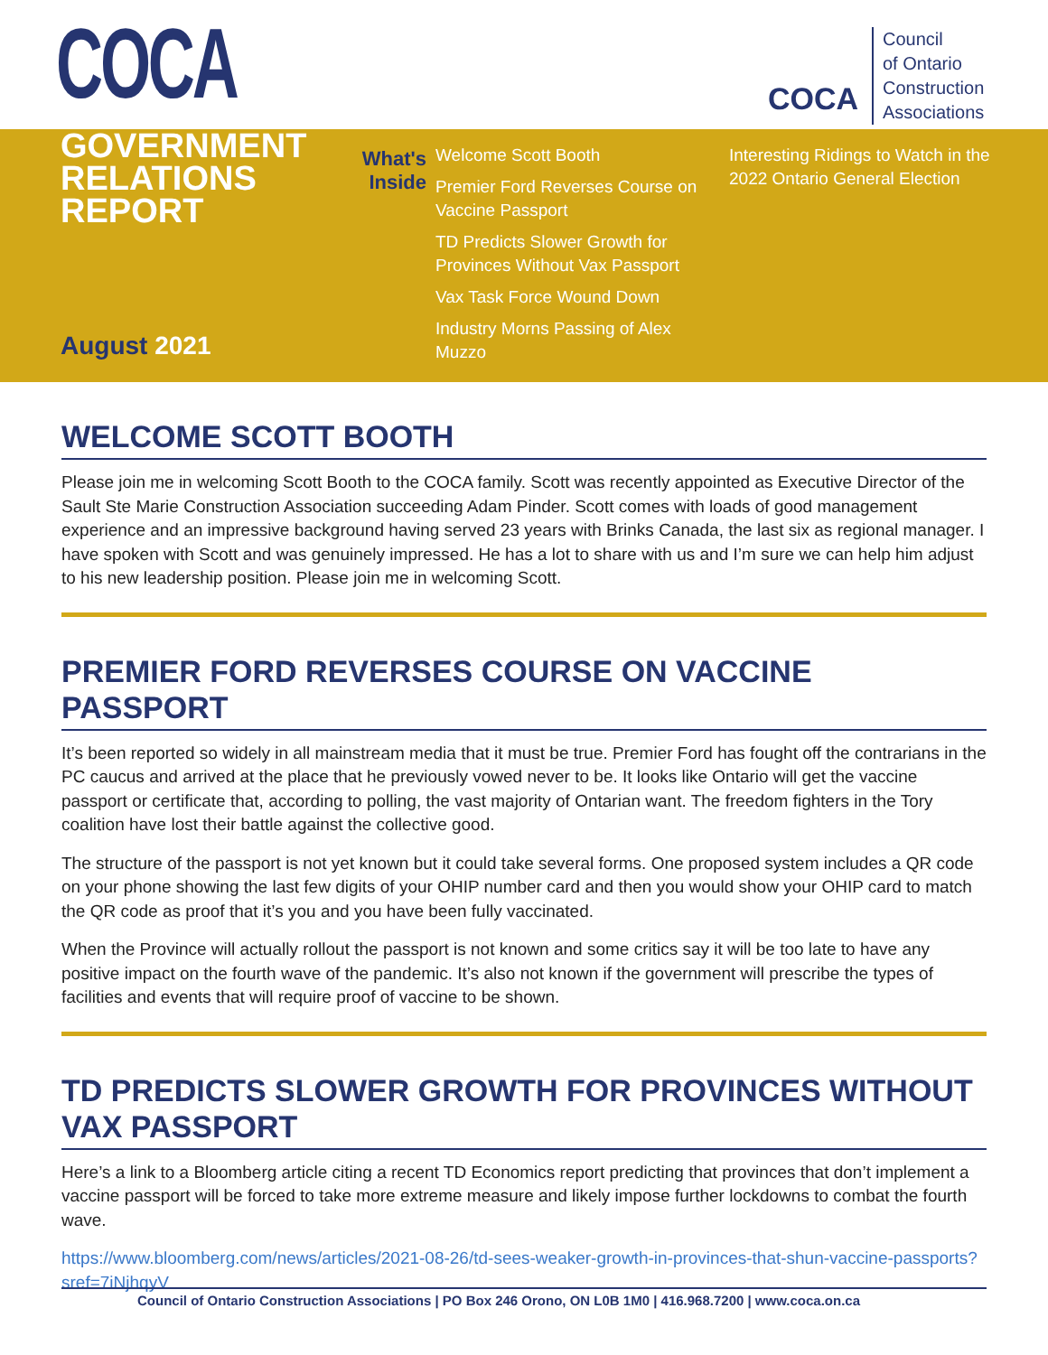COCA
COCA
Council
of Ontario
Construction
Associations
GOVERNMENT
RELATIONS REPORT
August 2021
What's Inside
Welcome Scott Booth
Premier Ford Reverses Course on Vaccine Passport
TD Predicts Slower Growth for Provinces Without Vax Passport
Vax Task Force Wound Down
Industry Morns Passing of Alex Muzzo
Interesting Ridings to Watch in the 2022 Ontario General Election
WELCOME SCOTT BOOTH
Please join me in welcoming Scott Booth to the COCA family. Scott was recently appointed as Executive Director of the Sault Ste Marie Construction Association succeeding Adam Pinder. Scott comes with loads of good management experience and an impressive background having served 23 years with Brinks Canada, the last six as regional manager. I have spoken with Scott and was genuinely impressed. He has a lot to share with us and I’m sure we can help him adjust to his new leadership position. Please join me in welcoming Scott.
PREMIER FORD REVERSES COURSE ON VACCINE PASSPORT
It’s been reported so widely in all mainstream media that it must be true. Premier Ford has fought off the contrarians in the PC caucus and arrived at the place that he previously vowed never to be. It looks like Ontario will get the vaccine passport or certificate that, according to polling, the vast majority of Ontarian want. The freedom fighters in the Tory coalition have lost their battle against the collective good.
The structure of the passport is not yet known but it could take several forms. One proposed system includes a QR code on your phone showing the last few digits of your OHIP number card and then you would show your OHIP card to match the QR code as proof that it’s you and you have been fully vaccinated.
When the Province will actually rollout the passport is not known and some critics say it will be too late to have any positive impact on the fourth wave of the pandemic. It’s also not known if the government will prescribe the types of facilities and events that will require proof of vaccine to be shown.
TD PREDICTS SLOWER GROWTH FOR PROVINCES WITHOUT VAX PASSPORT
Here’s a link to a Bloomberg article citing a recent TD Economics report predicting that provinces that don’t implement a vaccine passport will be forced to take more extreme measure and likely impose further lockdowns to combat the fourth wave.
https://www.bloomberg.com/news/articles/2021-08-26/td-sees-weaker-growth-in-provinces-that-shun-vaccine-passports?sref=7iNjhqyV
Council of Ontario Construction Associations | PO Box 246 Orono, ON L0B 1M0 | 416.968.7200 | www.coca.on.ca